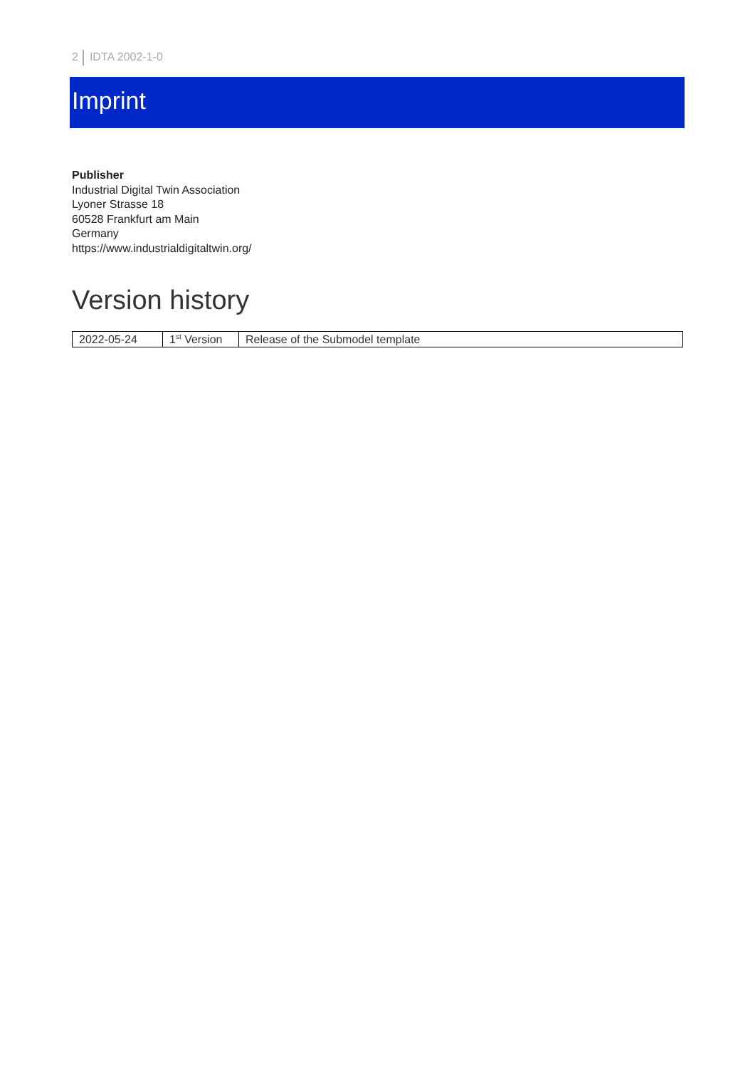2 IDTA 2002-1-0
Imprint
Publisher
Industrial Digital Twin Association
Lyoner Strasse 18
60528 Frankfurt am Main
Germany
https://www.industrialdigitaltwin.org/
Version history
| 2022-05-24 | 1<sup>st</sup> Version | Release of the Submodel template |